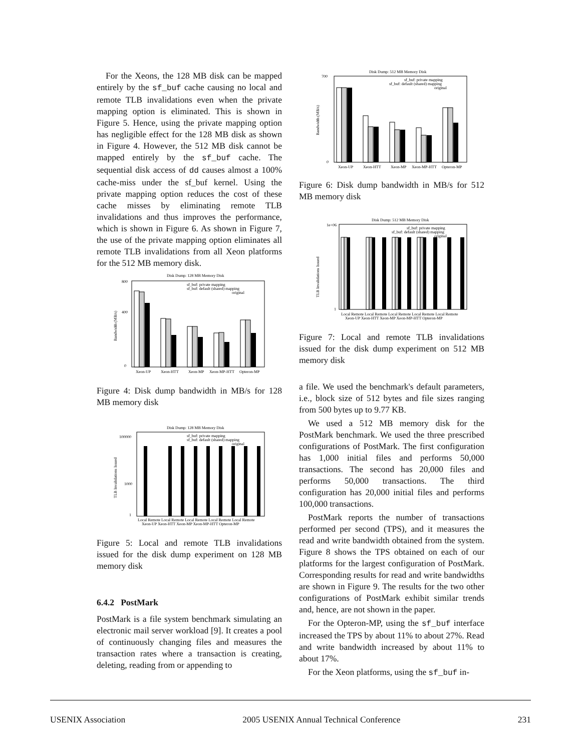For the Xeons, the 128 MB disk can be mapped entirely by the sf_buf cache causing no local and remote TLB invalidations even when the private mapping option is eliminated. This is shown in Figure 5. Hence, using the private mapping option has negligible effect for the 128 MB disk as shown in Figure 4. However, the 512 MB disk cannot be mapped entirely by the sf_buf cache. The sequential disk access of dd causes almost a 100% cache-miss under the sf_buf kernel. Using the private mapping option reduces the cost of these cache misses by eliminating remote TLB invalidations and thus improves the performance, which is shown in Figure 6. As shown in Figure 7, the use of the private mapping option eliminates all remote TLB invalidations from all Xeon platforms for the 512 MB memory disk.
Disk Dump: 128 MB Memory Disk
sf_buf: private mapping
sf_buf: default (shared) mapping
original
0
400
800
Bandwidth (MB/s)
Xeon-UP
Xeon-HTT
Xeon-MP
Xeon-MP-HTT
Opteron-MP
Figure 4: Disk dump bandwidth in MB/s for 128 MB memory disk
Disk Dump: 128 MB Memory Disk
sf_buf: private mapping
sf_buf: default (shared) mapping
original
1
1000
100000
TLB Invalidations Issued
Local Remote Local Remote Local Remote Local Remote Local Remote
Xeon-UP Xeon-HTT Xeon-MP Xeon-MP-HTT Opteron-MP
Figure 5: Local and remote TLB invalidations issued for the disk dump experiment on 128 MB memory disk
6.4.2 PostMark
PostMark is a file system benchmark simulating an electronic mail server workload [9]. It creates a pool of continuously changing files and measures the transaction rates where a transaction is creating, deleting, reading from or appending to
Disk Dump: 512 MB Memory Disk
sf_buf: private mapping
sf_buf: default (shared) mapping
original
0
700
Bandwidth (MB/s)
Xeon-UP
Xeon-HTT
Xeon-MP
Xeon-MP-HTT
Opteron-MP
Figure 6: Disk dump bandwidth in MB/s for 512 MB memory disk
Disk Dump: 512 MB Memory Disk
sf_buf: private mapping
sf_buf: default (shared) mapping
original
1
1e+06
TLB Invalidations Issued
Local Remote Local Remote Local Remote Local Remote Local Remote
Xeon-UP Xeon-HTT Xeon-MP Xeon-MP-HTT Opteron-MP
Figure 7: Local and remote TLB invalidations issued for the disk dump experiment on 512 MB memory disk
a file. We used the benchmark's default parameters, i.e., block size of 512 bytes and file sizes ranging from 500 bytes up to 9.77 KB.
We used a 512 MB memory disk for the PostMark benchmark. We used the three prescribed configurations of PostMark. The first configuration has 1,000 initial files and performs 50,000 transactions. The second has 20,000 files and performs 50,000 transactions. The third configuration has 20,000 initial files and performs 100,000 transactions.
PostMark reports the number of transactions performed per second (TPS), and it measures the read and write bandwidth obtained from the system. Figure 8 shows the TPS obtained on each of our platforms for the largest configuration of PostMark. Corresponding results for read and write bandwidths are shown in Figure 9. The results for the two other configurations of PostMark exhibit similar trends and, hence, are not shown in the paper.
For the Opteron-MP, using the sf_buf interface increased the TPS by about 11% to about 27%. Read and write bandwidth increased by about 11% to about 17%.
For the Xeon platforms, using the sf_buf in-
USENIX Association 2005 USENIX Annual Technical Conference 231